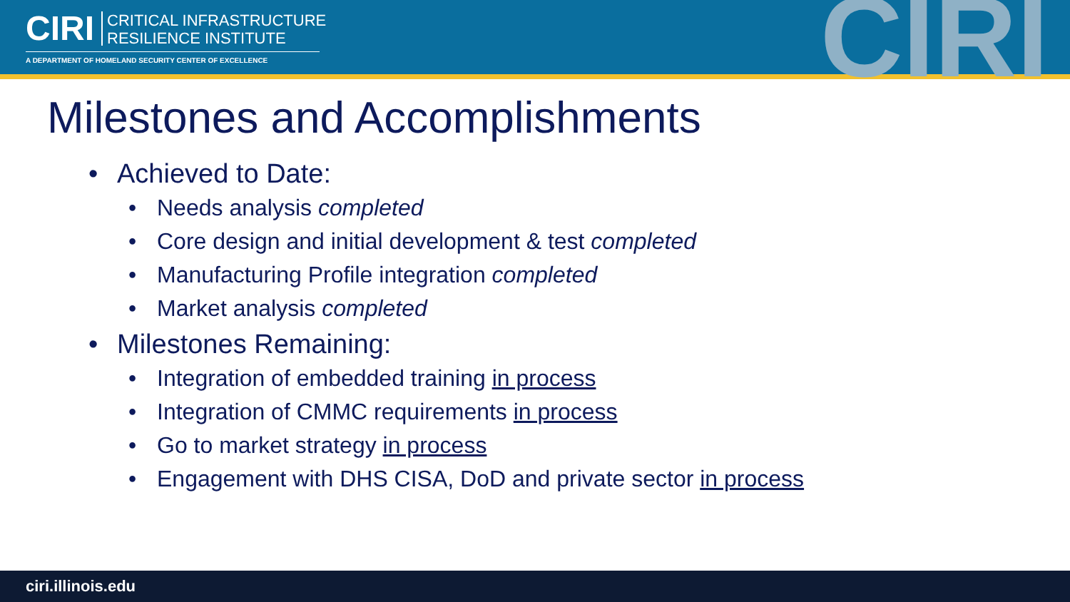CIRI CRITICAL INFRASTRUCTURE
RESILIENCE INSTITUTE
A DEPARTMENT OF HOMELAND SECURITY CENTER OF EXCELLENCE
CIRI
Milestones and Accomplishments
• Achieved to Date:
• Needs analysis completed
• Core design and initial development & test completed
• Manufacturing Profile integration completed
• Market analysis completed
• Milestones Remaining:
• Integration of embedded training in process
• Integration of CMMC requirements in process
• Go to market strategy in process
• Engagement with DHS CISA, DoD and private sector in process
ciri.illinois.edu